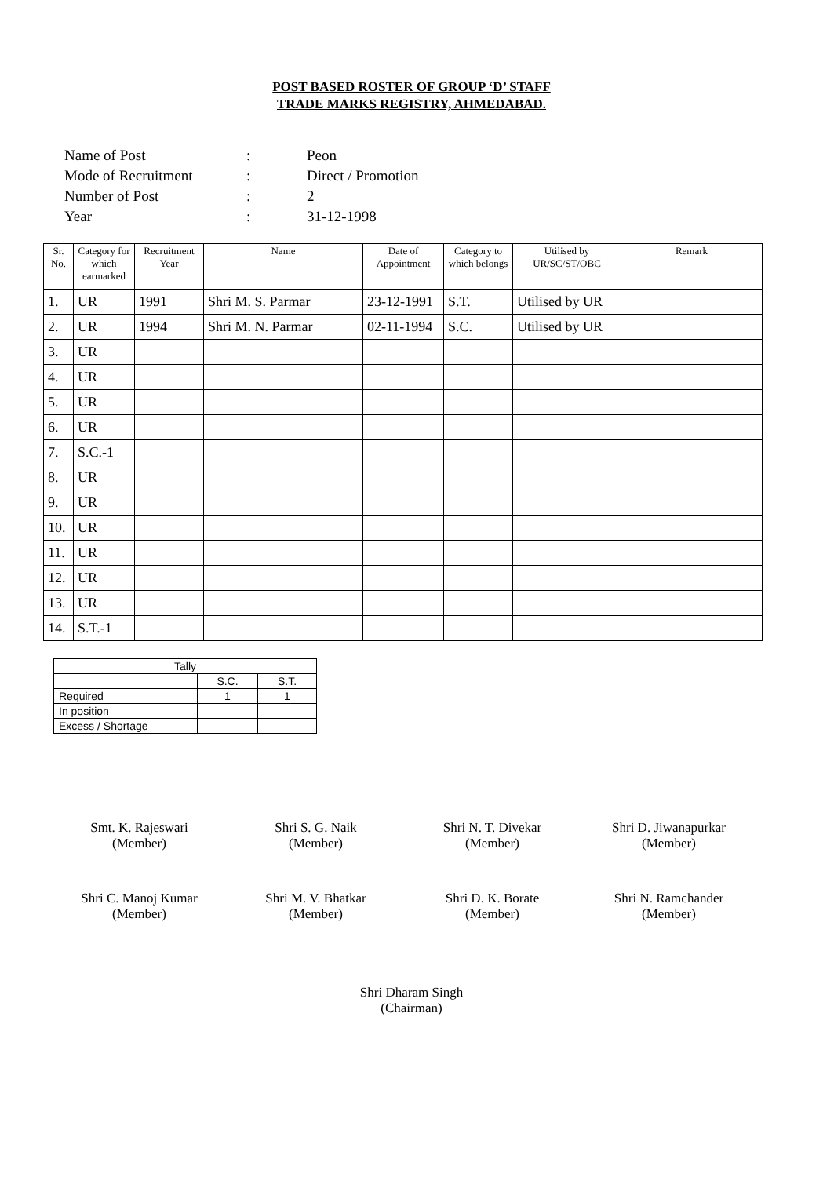POST BASED ROSTER OF GROUP ‘D’ STAFF
TRADE MARKS REGISTRY, AHMEDABAD.
| Name of Post | : | Peon |
| Mode of Recruitment | : | Direct / Promotion |
| Number of Post | : | 2 |
| Year | : | 31-12-1998 |
| Sr. No. | Category for which earmarked | Recruitment Year | Name | Date of Appointment | Category to which belongs | Utilised by UR/SC/ST/OBC | Remark |
| --- | --- | --- | --- | --- | --- | --- | --- |
| 1. | UR | 1991 | Shri M. S. Parmar | 23-12-1991 | S.T. | Utilised by UR | |
| 2. | UR | 1994 | Shri M. N. Parmar | 02-11-1994 | S.C. | Utilised by UR | |
| 3. | UR | | | | | | |
| 4. | UR | | | | | | |
| 5. | UR | | | | | | |
| 6. | UR | | | | | | |
| 7. | S.C.-1 | | | | | | |
| 8. | UR | | | | | | |
| 9. | UR | | | | | | |
| 10. | UR | | | | | | |
| 11. | UR | | | | | | |
| 12. | UR | | | | | | |
| 13. | UR | | | | | | |
| 14. | S.T.-1 | | | | | | |
| Tally | | |
| | S.C. | S.T. |
| Required | 1 | 1 |
| In position | | |
| Excess / Shortage | | |
Smt. K. Rajeswari
(Member)
Shri S. G. Naik
(Member)
Shri N. T. Divekar
(Member)
Shri D. Jiwanapurkar
(Member)
Shri C. Manoj Kumar
(Member)
Shri M. V. Bhatkar
(Member)
Shri D. K. Borate
(Member)
Shri N. Ramchander
(Member)
Shri Dharam Singh
(Chairman)